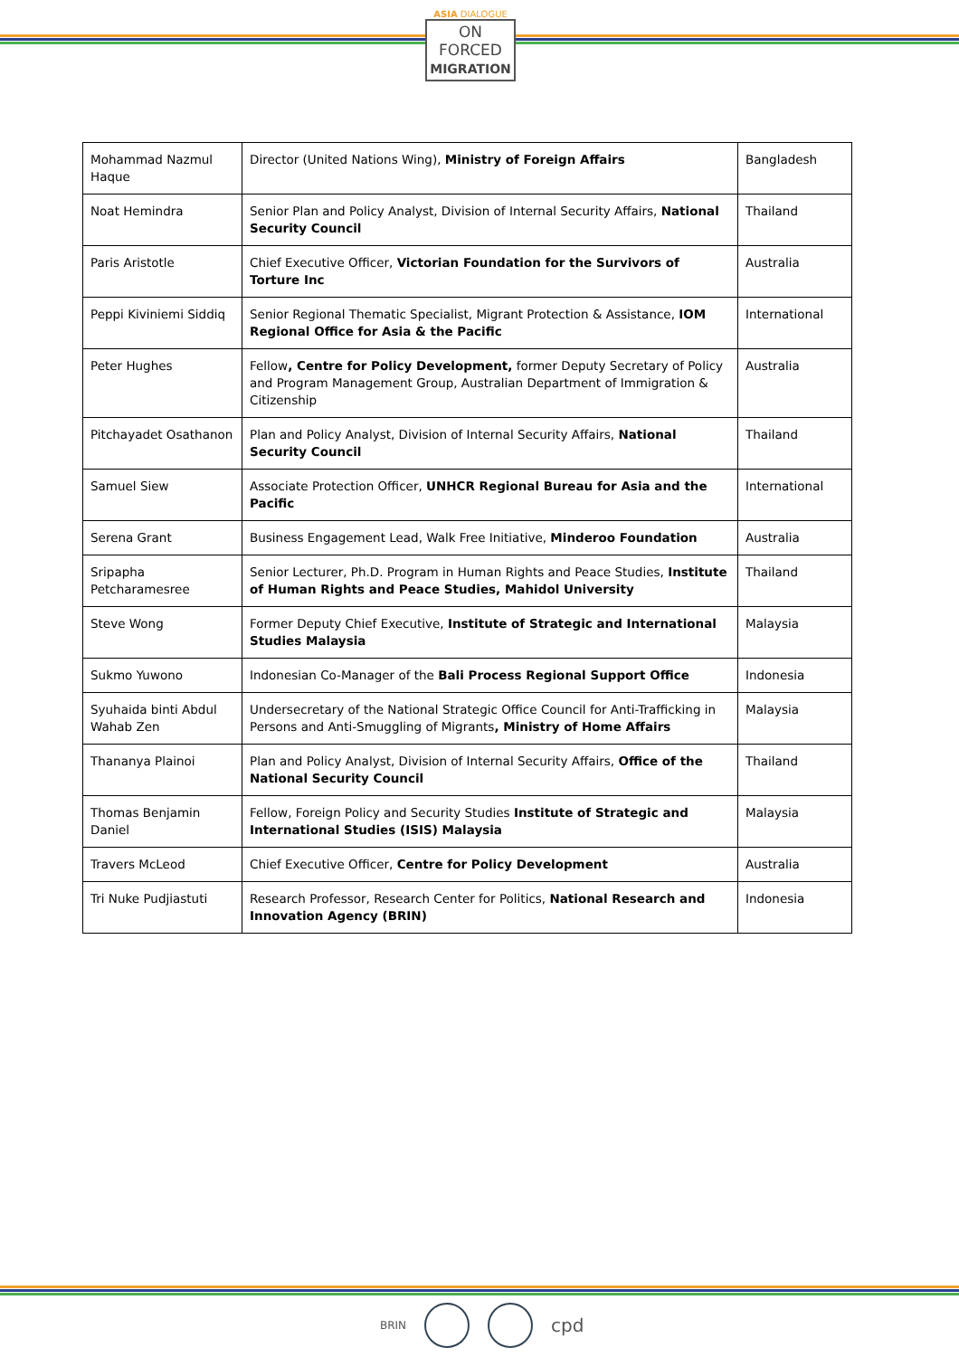ASIA DIALOGUE
ON
FORCED
MIGRATION
| Mohammad Nazmul Haque | Director (United Nations Wing), Ministry of Foreign Affairs | Bangladesh |
| Noat Hemindra | Senior Plan and Policy Analyst, Division of Internal Security Affairs, National Security Council | Thailand |
| Paris Aristotle | Chief Executive Officer, Victorian Foundation for the Survivors of Torture Inc | Australia |
| Peppi Kiviniemi Siddiq | Senior Regional Thematic Specialist, Migrant Protection & Assistance, IOM Regional Office for Asia & the Pacific | International |
| Peter Hughes | Fellow , Centre for Policy Development, former Deputy Secretary of Policy and Program Management Group, Australian Department of Immigration & Citizenship | Australia |
| Pitchayadet Osathanon | Plan and Policy Analyst, Division of Internal Security Affairs, National Security Council | Thailand |
| Samuel Siew | Associate Protection Officer, UNHCR Regional Bureau for Asia and the Pacific | International |
| Serena Grant | Business Engagement Lead, Walk Free Initiative, Minderoo Foundation | Australia |
| Sripapha Petcharamesree | Senior Lecturer, Ph.D. Program in Human Rights and Peace Studies, Institute of Human Rights and Peace Studies, Mahidol University | Thailand |
| Steve Wong | Former Deputy Chief Executive, Institute of Strategic and International Studies Malaysia | Malaysia |
| Sukmo Yuwono | Indonesian Co-Manager of the Bali Process Regional Support Office | Indonesia |
| Syuhaida binti Abdul Wahab Zen | Undersecretary of the National Strategic Office Council for Anti-Trafficking in Persons and Anti-Smuggling of Migrants , Ministry of Home Affairs | Malaysia |
| Thananya Plainoi | Plan and Policy Analyst, Division of Internal Security Affairs, Office of the National Security Council | Thailand |
| Thomas Benjamin Daniel | Fellow, Foreign Policy and Security Studies Institute of Strategic and International Studies (ISIS) Malaysia | Malaysia |
| Travers McLeod | Chief Executive Officer, Centre for Policy Development | Australia |
| Tri Nuke Pudjiastuti | Research Professor, Research Center for Politics, National Research and Innovation Agency (BRIN) | Indonesia |
BRIN
cpd